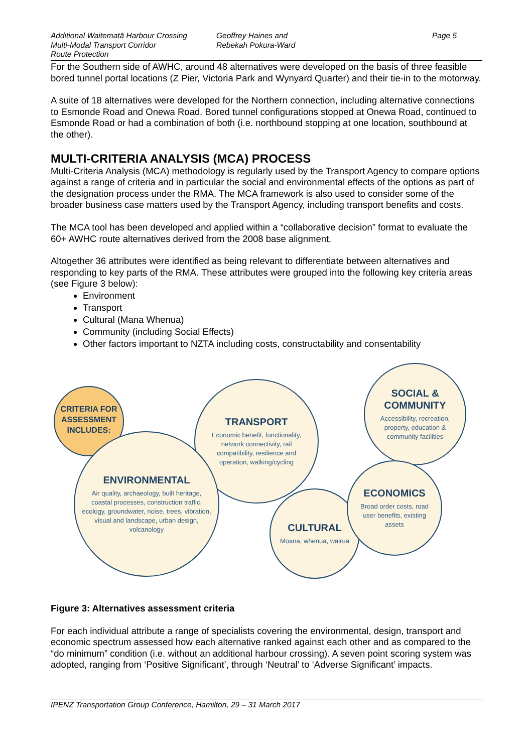Additional Waitematā Harbour Crossing
Multi-Modal Transport Corridor
Route Protection
Geoffrey Haines and
Rebekah Pokura-Ward
Page 5
For the Southern side of AWHC, around 48 alternatives were developed on the basis of three feasible bored tunnel portal locations (Z Pier, Victoria Park and Wynyard Quarter) and their tie-in to the motorway.
A suite of 18 alternatives were developed for the Northern connection, including alternative connections to Esmonde Road and Onewa Road. Bored tunnel configurations stopped at Onewa Road, continued to Esmonde Road or had a combination of both (i.e. northbound stopping at one location, southbound at the other).
MULTI-CRITERIA ANALYSIS (MCA) PROCESS
Multi-Criteria Analysis (MCA) methodology is regularly used by the Transport Agency to compare options against a range of criteria and in particular the social and environmental effects of the options as part of the designation process under the RMA. The MCA framework is also used to consider some of the broader business case matters used by the Transport Agency, including transport benefits and costs.
The MCA tool has been developed and applied within a “collaborative decision” format to evaluate the 60+ AWHC route alternatives derived from the 2008 base alignment.
Altogether 36 attributes were identified as being relevant to differentiate between alternatives and responding to key parts of the RMA. These attributes were grouped into the following key criteria areas (see Figure 3 below):
Environment
Transport
Cultural (Mana Whenua)
Community (including Social Effects)
Other factors important to NZTA including costs, constructability and consentability
CRITERIA FOR ASSESSMENT INCLUDES:
TRANSPORT
Economic benefit, functionality, network connectivity, rail compatibility, resilience and operation, walking/cycling
SOCIAL & COMMUNITY
Accessibility, recreation, property, education & community facilities
ENVIRONMENTAL
Air quality, archaeology, built heritage, coastal processes, construction traffic, ecology, groundwater, noise, trees, vibration, visual and landscape, urban design, volcanology
CULTURAL
Moana, whenua, wairua
ECONOMICS
Broad order costs, road user benefits, existing assets
Figure 3: Alternatives assessment criteria
For each individual attribute a range of specialists covering the environmental, design, transport and economic spectrum assessed how each alternative ranked against each other and as compared to the “do minimum” condition (i.e. without an additional harbour crossing). A seven point scoring system was adopted, ranging from ‘Positive Significant’, through ‘Neutral’ to ‘Adverse Significant’ impacts.
IPENZ Transportation Group Conference, Hamilton, 29 – 31 March 2017